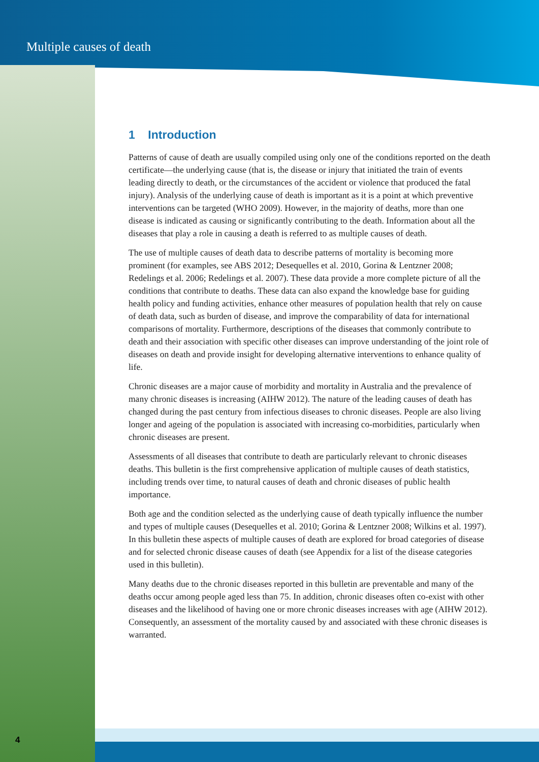Multiple causes of death
1 Introduction
Patterns of cause of death are usually compiled using only one of the conditions reported on the death certificate—the underlying cause (that is, the disease or injury that initiated the train of events leading directly to death, or the circumstances of the accident or violence that produced the fatal injury). Analysis of the underlying cause of death is important as it is a point at which preventive interventions can be targeted (WHO 2009). However, in the majority of deaths, more than one disease is indicated as causing or significantly contributing to the death. Information about all the diseases that play a role in causing a death is referred to as multiple causes of death.
The use of multiple causes of death data to describe patterns of mortality is becoming more prominent (for examples, see ABS 2012; Desequelles et al. 2010, Gorina & Lentzner 2008; Redelings et al. 2006; Redelings et al. 2007). These data provide a more complete picture of all the conditions that contribute to deaths. These data can also expand the knowledge base for guiding health policy and funding activities, enhance other measures of population health that rely on cause of death data, such as burden of disease, and improve the comparability of data for international comparisons of mortality. Furthermore, descriptions of the diseases that commonly contribute to death and their association with specific other diseases can improve understanding of the joint role of diseases on death and provide insight for developing alternative interventions to enhance quality of life.
Chronic diseases are a major cause of morbidity and mortality in Australia and the prevalence of many chronic diseases is increasing (AIHW 2012). The nature of the leading causes of death has changed during the past century from infectious diseases to chronic diseases. People are also living longer and ageing of the population is associated with increasing co-morbidities, particularly when chronic diseases are present.
Assessments of all diseases that contribute to death are particularly relevant to chronic diseases deaths. This bulletin is the first comprehensive application of multiple causes of death statistics, including trends over time, to natural causes of death and chronic diseases of public health importance.
Both age and the condition selected as the underlying cause of death typically influence the number and types of multiple causes (Desequelles et al. 2010; Gorina & Lentzner 2008; Wilkins et al. 1997). In this bulletin these aspects of multiple causes of death are explored for broad categories of disease and for selected chronic disease causes of death (see Appendix for a list of the disease categories used in this bulletin).
Many deaths due to the chronic diseases reported in this bulletin are preventable and many of the deaths occur among people aged less than 75. In addition, chronic diseases often co-exist with other diseases and the likelihood of having one or more chronic diseases increases with age (AIHW 2012). Consequently, an assessment of the mortality caused by and associated with these chronic diseases is warranted.
4